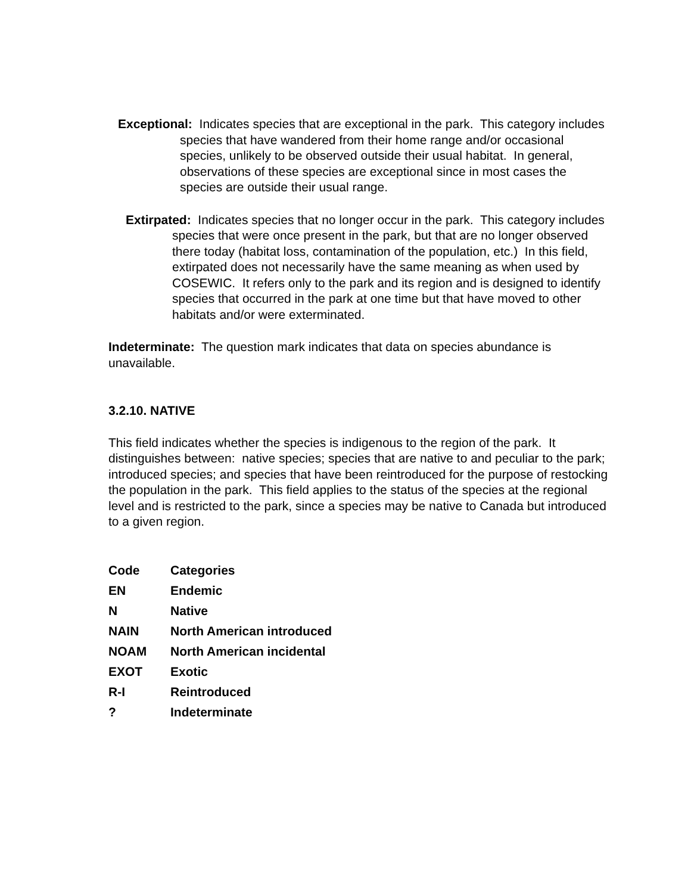Exceptional: Indicates species that are exceptional in the park. This category includes species that have wandered from their home range and/or occasional species, unlikely to be observed outside their usual habitat. In general, observations of these species are exceptional since in most cases the species are outside their usual range.
Extirpated: Indicates species that no longer occur in the park. This category includes species that were once present in the park, but that are no longer observed there today (habitat loss, contamination of the population, etc.) In this field, extirpated does not necessarily have the same meaning as when used by COSEWIC. It refers only to the park and its region and is designed to identify species that occurred in the park at one time but that have moved to other habitats and/or were exterminated.
Indeterminate: The question mark indicates that data on species abundance is unavailable.
3.2.10. NATIVE
This field indicates whether the species is indigenous to the region of the park. It distinguishes between: native species; species that are native to and peculiar to the park; introduced species; and species that have been reintroduced for the purpose of restocking the population in the park. This field applies to the status of the species at the regional level and is restricted to the park, since a species may be native to Canada but introduced to a given region.
| Code | Categories |
| --- | --- |
| EN | Endemic |
| N | Native |
| NAIN | North American introduced |
| NOAM | North American incidental |
| EXOT | Exotic |
| R-I | Reintroduced |
| ? | Indeterminate |